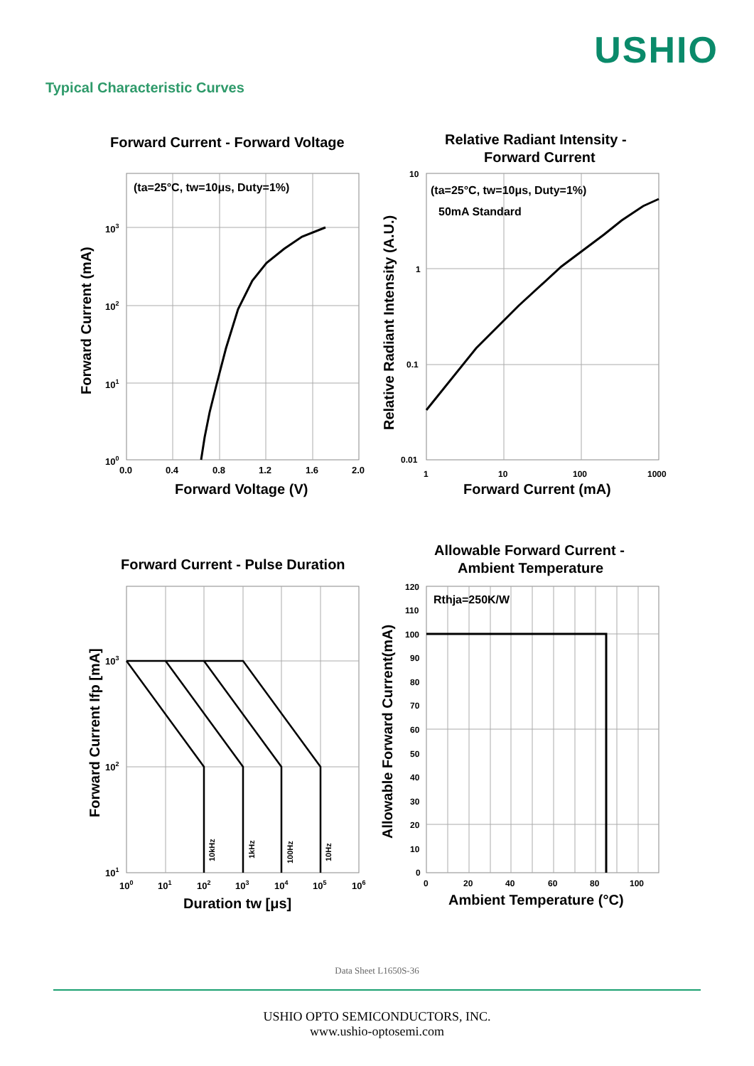USHIO
Typical Characteristic Curves
Forward Current - Forward Voltage
(ta=25°C, tw=10μs, Duty=1%)
103
102
101
100
0.0
0.4
0.8
1.2
1.6
2.0
Forward Voltage (V)
Forward Current (mA)
Relative Radiant Intensity -
Forward Current
(ta=25°C, tw=10μs, Duty=1%)
50mA Standard
10
1
0.1
0.01
1
10
100
1000
Forward Current (mA)
Relative Radiant Intensity (A.U.)
Forward Current - Pulse Duration
10kHz
1kHz
100Hz
10Hz
103
102
101
100
101
102
103
104
105
106
Duration tw [μs]
Forward Current Ifp [mA]
Allowable Forward Current -
Ambient Temperature
Rthja=250K/W
120
110
100
90
80
70
60
50
40
30
20
10
0
0
20
40
60
80
100
Ambient Temperature (°C)
Allowable Forward Current(mA)
Data Sheet L1650S-36
USHIO OPTO SEMICONDUCTORS, INC.
www.ushio-optosemi.com